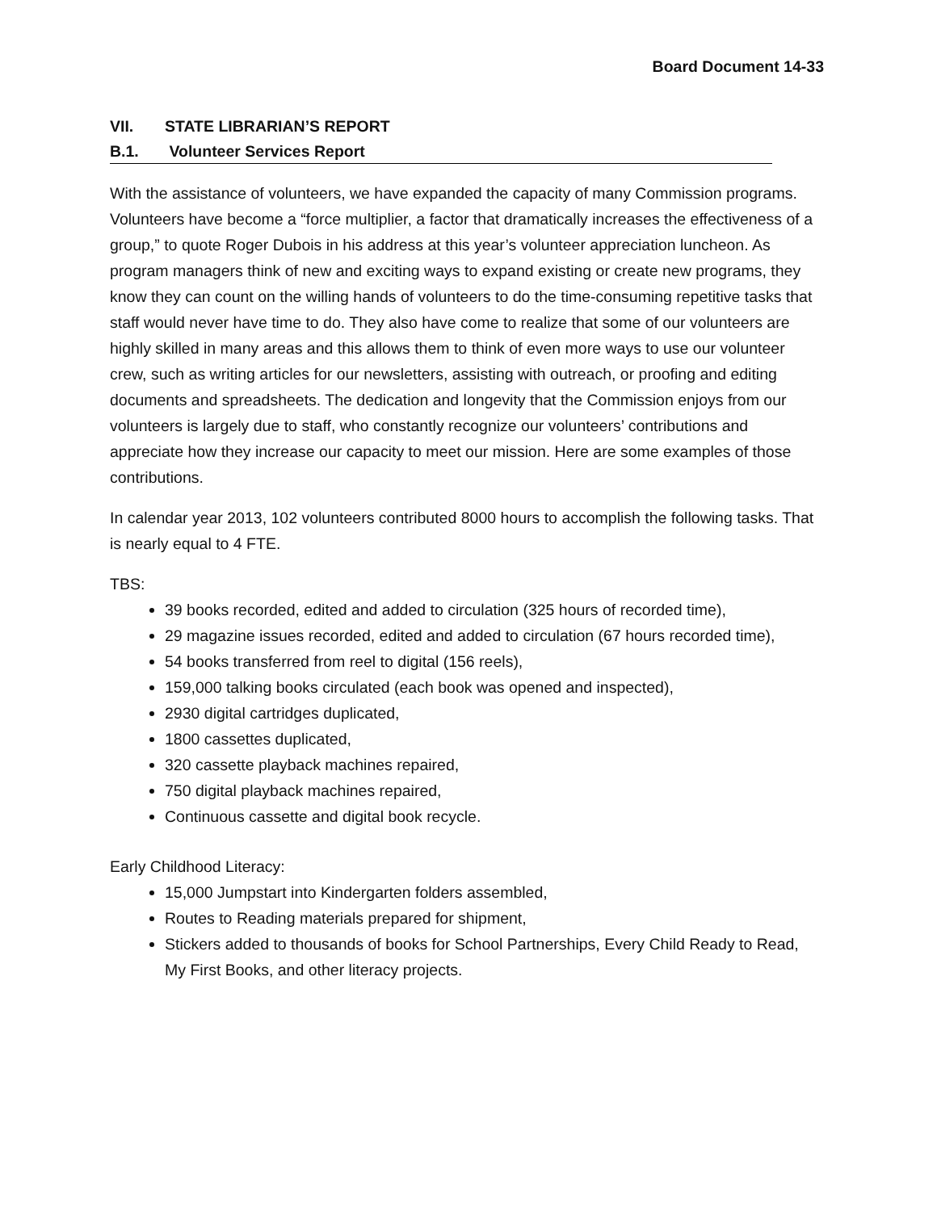Board Document 14-33
VII. STATE LIBRARIAN’S REPORT
B.1. Volunteer Services Report
With the assistance of volunteers, we have expanded the capacity of many Commission programs. Volunteers have become a “force multiplier, a factor that dramatically increases the effectiveness of a group,” to quote Roger Dubois in his address at this year’s volunteer appreciation luncheon. As program managers think of new and exciting ways to expand existing or create new programs, they know they can count on the willing hands of volunteers to do the time-consuming repetitive tasks that staff would never have time to do. They also have come to realize that some of our volunteers are highly skilled in many areas and this allows them to think of even more ways to use our volunteer crew, such as writing articles for our newsletters, assisting with outreach, or proofing and editing documents and spreadsheets. The dedication and longevity that the Commission enjoys from our volunteers is largely due to staff, who constantly recognize our volunteers’ contributions and appreciate how they increase our capacity to meet our mission. Here are some examples of those contributions.
In calendar year 2013, 102 volunteers contributed 8000 hours to accomplish the following tasks. That is nearly equal to 4 FTE.
TBS:
39 books recorded, edited and added to circulation (325 hours of recorded time),
29 magazine issues recorded, edited and added to circulation (67 hours recorded time),
54 books transferred from reel to digital (156 reels),
159,000 talking books circulated (each book was opened and inspected),
2930 digital cartridges duplicated,
1800 cassettes duplicated,
320 cassette playback machines repaired,
750 digital playback machines repaired,
Continuous cassette and digital book recycle.
Early Childhood Literacy:
15,000 Jumpstart into Kindergarten folders assembled,
Routes to Reading materials prepared for shipment,
Stickers added to thousands of books for School Partnerships, Every Child Ready to Read, My First Books, and other literacy projects.